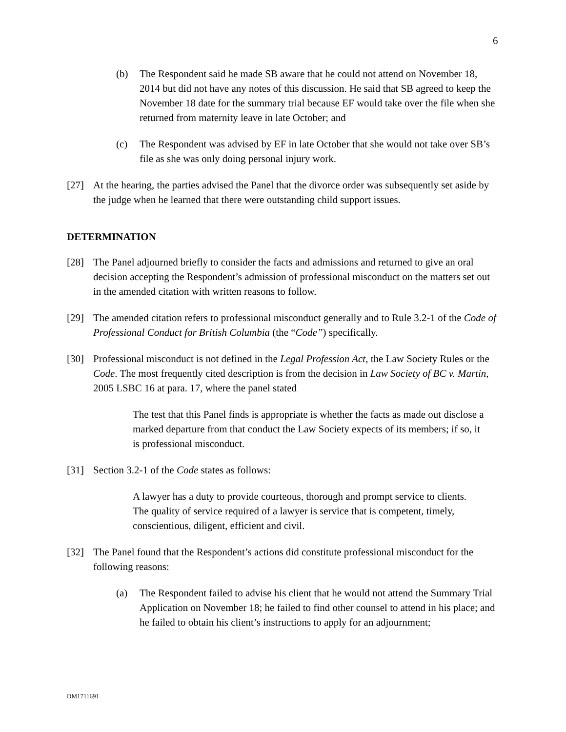6
(b) The Respondent said he made SB aware that he could not attend on November 18, 2014 but did not have any notes of this discussion. He said that SB agreed to keep the November 18 date for the summary trial because EF would take over the file when she returned from maternity leave in late October; and
(c) The Respondent was advised by EF in late October that she would not take over SB’s file as she was only doing personal injury work.
[27] At the hearing, the parties advised the Panel that the divorce order was subsequently set aside by the judge when he learned that there were outstanding child support issues.
DETERMINATION
[28] The Panel adjourned briefly to consider the facts and admissions and returned to give an oral decision accepting the Respondent’s admission of professional misconduct on the matters set out in the amended citation with written reasons to follow.
[29] The amended citation refers to professional misconduct generally and to Rule 3.2-1 of the Code of Professional Conduct for British Columbia (the “Code”) specifically.
[30] Professional misconduct is not defined in the Legal Profession Act, the Law Society Rules or the Code. The most frequently cited description is from the decision in Law Society of BC v. Martin, 2005 LSBC 16 at para. 17, where the panel stated
The test that this Panel finds is appropriate is whether the facts as made out disclose a marked departure from that conduct the Law Society expects of its members; if so, it is professional misconduct.
[31] Section 3.2-1 of the Code states as follows:
A lawyer has a duty to provide courteous, thorough and prompt service to clients. The quality of service required of a lawyer is service that is competent, timely, conscientious, diligent, efficient and civil.
[32] The Panel found that the Respondent’s actions did constitute professional misconduct for the following reasons:
(a) The Respondent failed to advise his client that he would not attend the Summary Trial Application on November 18; he failed to find other counsel to attend in his place; and he failed to obtain his client’s instructions to apply for an adjournment;
DM1711691